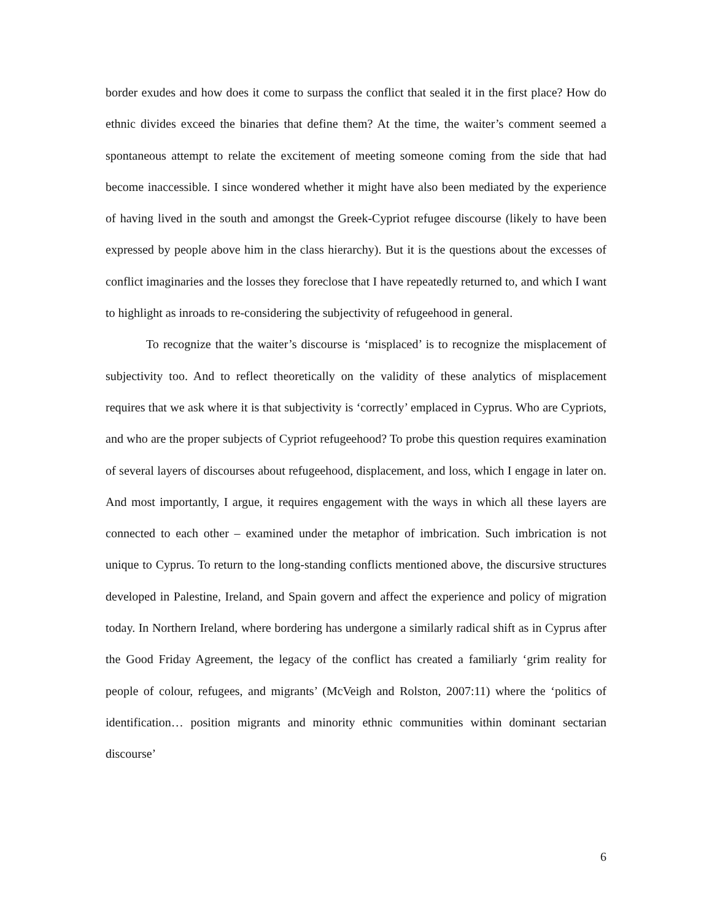border exudes and how does it come to surpass the conflict that sealed it in the first place? How do ethnic divides exceed the binaries that define them? At the time, the waiter’s comment seemed a spontaneous attempt to relate the excitement of meeting someone coming from the side that had become inaccessible. I since wondered whether it might have also been mediated by the experience of having lived in the south and amongst the Greek-Cypriot refugee discourse (likely to have been expressed by people above him in the class hierarchy). But it is the questions about the excesses of conflict imaginaries and the losses they foreclose that I have repeatedly returned to, and which I want to highlight as inroads to re-considering the subjectivity of refugeehood in general.
To recognize that the waiter’s discourse is ‘misplaced’ is to recognize the misplacement of subjectivity too. And to reflect theoretically on the validity of these analytics of misplacement requires that we ask where it is that subjectivity is ‘correctly’ emplaced in Cyprus. Who are Cypriots, and who are the proper subjects of Cypriot refugeehood? To probe this question requires examination of several layers of discourses about refugeehood, displacement, and loss, which I engage in later on. And most importantly, I argue, it requires engagement with the ways in which all these layers are connected to each other – examined under the metaphor of imbrication. Such imbrication is not unique to Cyprus. To return to the long-standing conflicts mentioned above, the discursive structures developed in Palestine, Ireland, and Spain govern and affect the experience and policy of migration today. In Northern Ireland, where bordering has undergone a similarly radical shift as in Cyprus after the Good Friday Agreement, the legacy of the conflict has created a familiarly ‘grim reality for people of colour, refugees, and migrants’ (McVeigh and Rolston, 2007:11) where the ‘politics of identification… position migrants and minority ethnic communities within dominant sectarian discourse’
6